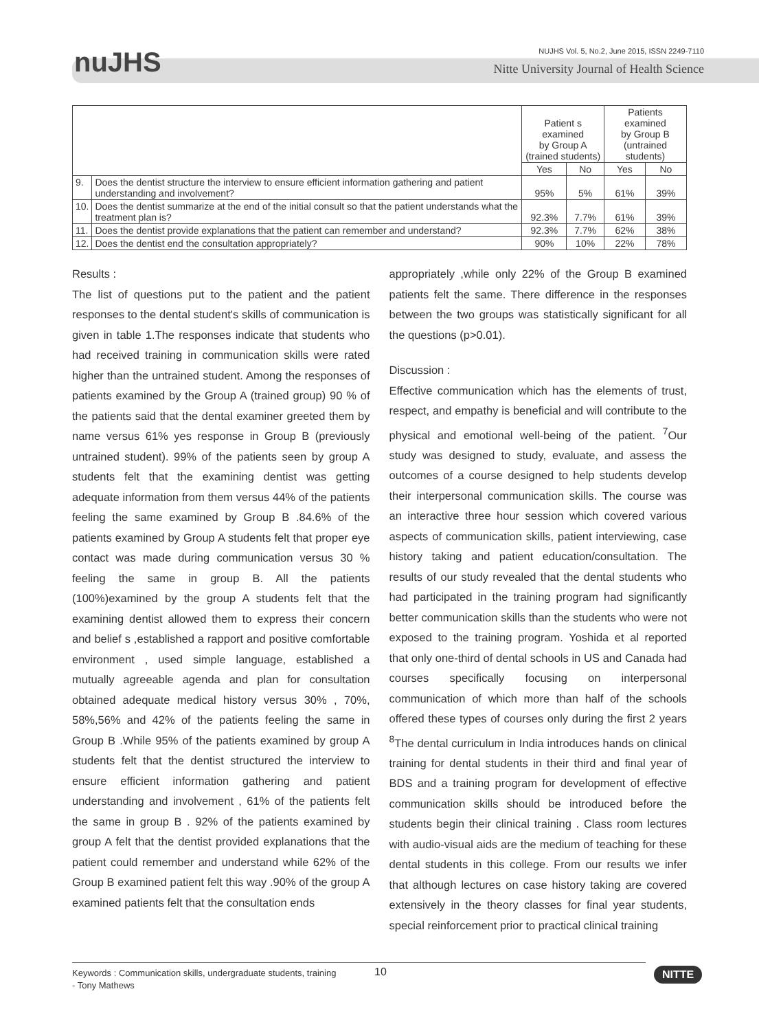nuJHS
NUJHS Vol. 5, No.2, June 2015, ISSN 2249-7110
Nitte University Journal of Health Science
| | | Patient s examined by Group A (trained students) | | Patients examined by Group B (untrained students) | |
| --- | --- | --- | --- | --- | --- |
| | | Yes | No | Yes | No |
| 9. | Does the dentist structure the interview to ensure efficient information gathering and patient understanding and involvement? | 95% | 5% | 61% | 39% |
| 10. | Does the dentist summarize at the end of the initial consult so that the patient understands what the treatment plan is? | 92.3% | 7.7% | 61% | 39% |
| 11. | Does the dentist provide explanations that the patient can remember and understand? | 92.3% | 7.7% | 62% | 38% |
| 12. | Does the dentist end the consultation appropriately? | 90% | 10% | 22% | 78% |
Results :
The list of questions put to the patient and the patient responses to the dental student's skills of communication is given in table 1.The responses indicate that students who had received training in communication skills were rated higher than the untrained student. Among the responses of patients examined by the Group A (trained group) 90 % of the patients said that the dental examiner greeted them by name versus 61% yes response in Group B (previously untrained student). 99% of the patients seen by group A students felt that the examining dentist was getting adequate information from them versus 44% of the patients feeling the same examined by Group B .84.6% of the patients examined by Group A students felt that proper eye contact was made during communication versus 30 % feeling the same in group B. All the patients (100%)examined by the group A students felt that the examining dentist allowed them to express their concern and belief s ,established a rapport and positive comfortable environment , used simple language, established a mutually agreeable agenda and plan for consultation obtained adequate medical history versus 30% , 70%, 58%,56% and 42% of the patients feeling the same in Group B .While 95% of the patients examined by group A students felt that the dentist structured the interview to ensure efficient information gathering and patient understanding and involvement , 61% of the patients felt the same in group B . 92% of the patients examined by group A felt that the dentist provided explanations that the patient could remember and understand while 62% of the Group B examined patient felt this way .90% of the group A examined patients felt that the consultation ends
appropriately ,while only 22% of the Group B examined patients felt the same. There difference in the responses between the two groups was statistically significant for all the questions (p>0.01).
Discussion :
Effective communication which has the elements of trust, respect, and empathy is beneficial and will contribute to the physical and emotional well-being of the patient. <sup>7</sup>Our study was designed to study, evaluate, and assess the outcomes of a course designed to help students develop their interpersonal communication skills. The course was an interactive three hour session which covered various aspects of communication skills, patient interviewing, case history taking and patient education/consultation. The results of our study revealed that the dental students who had participated in the training program had significantly better communication skills than the students who were not exposed to the training program. Yoshida et al reported that only one-third of dental schools in US and Canada had courses specifically focusing on interpersonal communication of which more than half of the schools offered these types of courses only during the first 2 years <sup>8</sup>The dental curriculum in India introduces hands on clinical training for dental students in their third and final year of BDS and a training program for development of effective communication skills should be introduced before the students begin their clinical training . Class room lectures with audio-visual aids are the medium of teaching for these dental students in this college. From our results we infer that although lectures on case history taking are covered extensively in the theory classes for final year students, special reinforcement prior to practical clinical training
Keywords : Communication skills, undergraduate students, training
- Tony Mathews
10 NITTE